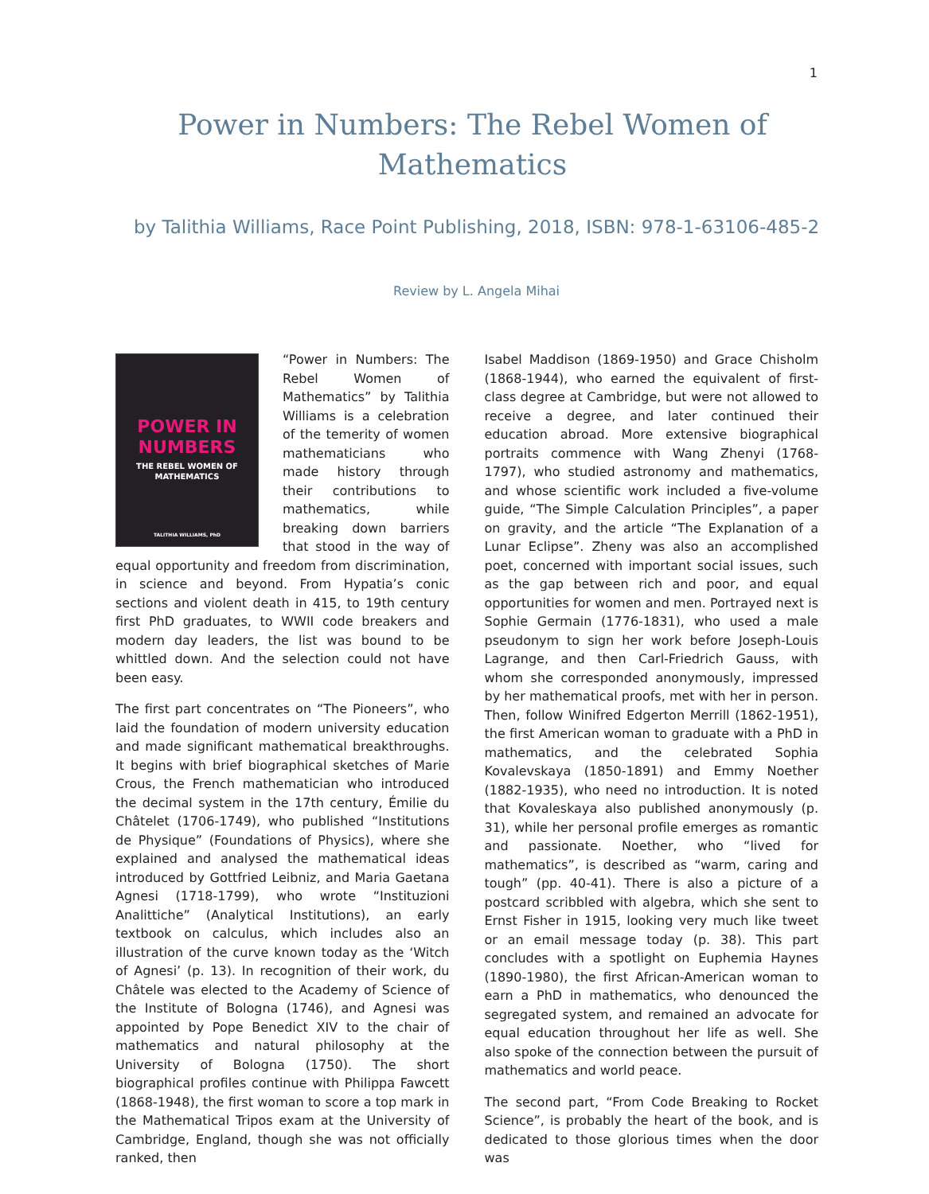1
Power in Numbers: The Rebel Women of Mathematics
by Talithia Williams, Race Point Publishing, 2018, ISBN: 978-1-63106-485-2
Review by L. Angela Mihai
POWER IN NUMBERS
THE REBEL WOMEN OF MATHEMATICS
TALITHIA WILLIAMS, PhD
“Power in Numbers: The Rebel Women of Mathematics” by Talithia Williams is a celebration of the temerity of women mathematicians who made history through their contributions to mathematics, while breaking down barriers that stood in the way of equal opportunity and freedom from discrimination, in science and beyond. From Hypatia’s conic sections and violent death in 415, to 19th century first PhD graduates, to WWII code breakers and modern day leaders, the list was bound to be whittled down. And the selection could not have been easy.
The first part concentrates on “The Pioneers”, who laid the foundation of modern university education and made significant mathematical breakthroughs. It begins with brief biographical sketches of Marie Crous, the French mathematician who introduced the decimal system in the 17th century, Émilie du Châtelet (1706-1749), who published “Institutions de Physique” (Foundations of Physics), where she explained and analysed the mathematical ideas introduced by Gottfried Leibniz, and Maria Gaetana Agnesi (1718-1799), who wrote “Instituzioni Analittiche” (Analytical Institutions), an early textbook on calculus, which includes also an illustration of the curve known today as the ‘Witch of Agnesi’ (p. 13). In recognition of their work, du Châtele was elected to the Academy of Science of the Institute of Bologna (1746), and Agnesi was appointed by Pope Benedict XIV to the chair of mathematics and natural philosophy at the University of Bologna (1750). The short biographical profiles continue with Philippa Fawcett (1868-1948), the first woman to score a top mark in the Mathematical Tripos exam at the University of Cambridge, England, though she was not officially ranked, then
Isabel Maddison (1869-1950) and Grace Chisholm (1868-1944), who earned the equivalent of first-class degree at Cambridge, but were not allowed to receive a degree, and later continued their education abroad. More extensive biographical portraits commence with Wang Zhenyi (1768-1797), who studied astronomy and mathematics, and whose scientific work included a five-volume guide, “The Simple Calculation Principles”, a paper on gravity, and the article “The Explanation of a Lunar Eclipse”. Zheny was also an accomplished poet, concerned with important social issues, such as the gap between rich and poor, and equal opportunities for women and men. Portrayed next is Sophie Germain (1776-1831), who used a male pseudonym to sign her work before Joseph-Louis Lagrange, and then Carl-Friedrich Gauss, with whom she corresponded anonymously, impressed by her mathematical proofs, met with her in person. Then, follow Winifred Edgerton Merrill (1862-1951), the first American woman to graduate with a PhD in mathematics, and the celebrated Sophia Kovalevskaya (1850-1891) and Emmy Noether (1882-1935), who need no introduction. It is noted that Kovaleskaya also published anonymously (p. 31), while her personal profile emerges as romantic and passionate. Noether, who “lived for mathematics”, is described as “warm, caring and tough” (pp. 40-41). There is also a picture of a postcard scribbled with algebra, which she sent to Ernst Fisher in 1915, looking very much like tweet or an email message today (p. 38). This part concludes with a spotlight on Euphemia Haynes (1890-1980), the first African-American woman to earn a PhD in mathematics, who denounced the segregated system, and remained an advocate for equal education throughout her life as well. She also spoke of the connection between the pursuit of mathematics and world peace.
The second part, “From Code Breaking to Rocket Science”, is probably the heart of the book, and is dedicated to those glorious times when the door was